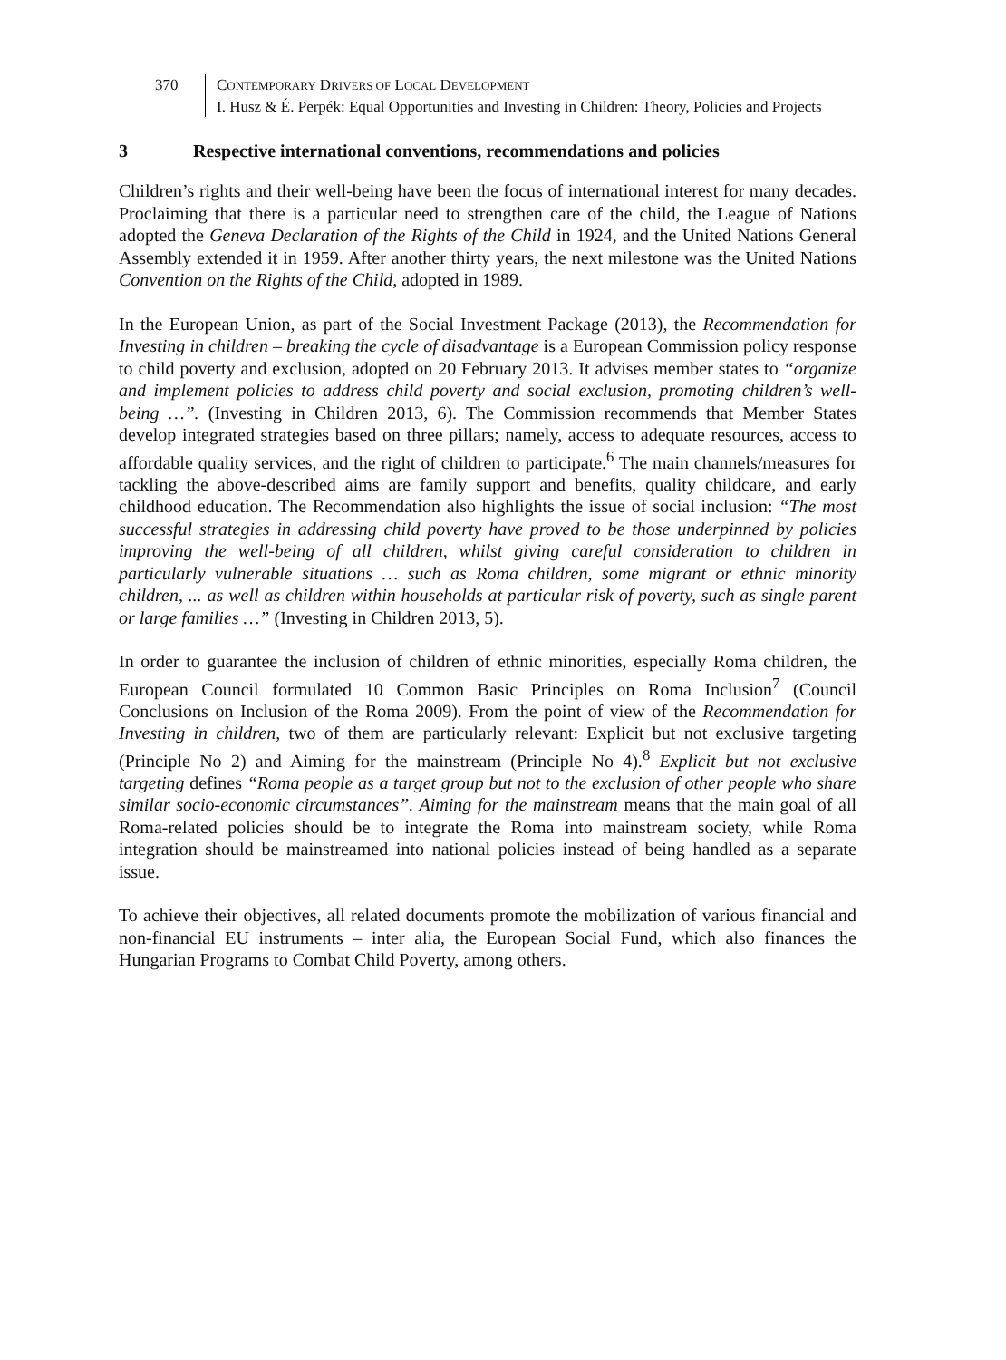370 CONTEMPORARY DRIVERS OF LOCAL DEVELOPMENT
I. Husz & É. Perpék: Equal Opportunities and Investing in Children: Theory, Policies and Projects
3 Respective international conventions, recommendations and policies
Children’s rights and their well-being have been the focus of international interest for many decades. Proclaiming that there is a particular need to strengthen care of the child, the League of Nations adopted the Geneva Declaration of the Rights of the Child in 1924, and the United Nations General Assembly extended it in 1959. After another thirty years, the next milestone was the United Nations Convention on the Rights of the Child, adopted in 1989.
In the European Union, as part of the Social Investment Package (2013), the Recommendation for Investing in children – breaking the cycle of disadvantage is a European Commission policy response to child poverty and exclusion, adopted on 20 February 2013. It advises member states to “organize and implement policies to address child poverty and social exclusion, promoting children’s well-being …”. (Investing in Children 2013, 6). The Commission recommends that Member States develop integrated strategies based on three pillars; namely, access to adequate resources, access to affordable quality services, and the right of children to participate.<sup>6</sup> The main channels/measures for tackling the above-described aims are family support and benefits, quality childcare, and early childhood education. The Recommendation also highlights the issue of social inclusion: “The most successful strategies in addressing child poverty have proved to be those underpinned by policies improving the well-being of all children, whilst giving careful consideration to children in particularly vulnerable situations … such as Roma children, some migrant or ethnic minority children, ... as well as children within households at particular risk of poverty, such as single parent or large families …” (Investing in Children 2013, 5).
In order to guarantee the inclusion of children of ethnic minorities, especially Roma children, the European Council formulated 10 Common Basic Principles on Roma Inclusion<sup>7</sup> (Council Conclusions on Inclusion of the Roma 2009). From the point of view of the Recommendation for Investing in children, two of them are particularly relevant: Explicit but not exclusive targeting (Principle No 2) and Aiming for the mainstream (Principle No 4).<sup>8</sup> Explicit but not exclusive targeting defines “Roma people as a target group but not to the exclusion of other people who share similar socio-economic circumstances”. Aiming for the mainstream means that the main goal of all Roma-related policies should be to integrate the Roma into mainstream society, while Roma integration should be mainstreamed into national policies instead of being handled as a separate issue.
To achieve their objectives, all related documents promote the mobilization of various financial and non-financial EU instruments – inter alia, the European Social Fund, which also finances the Hungarian Programs to Combat Child Poverty, among others.